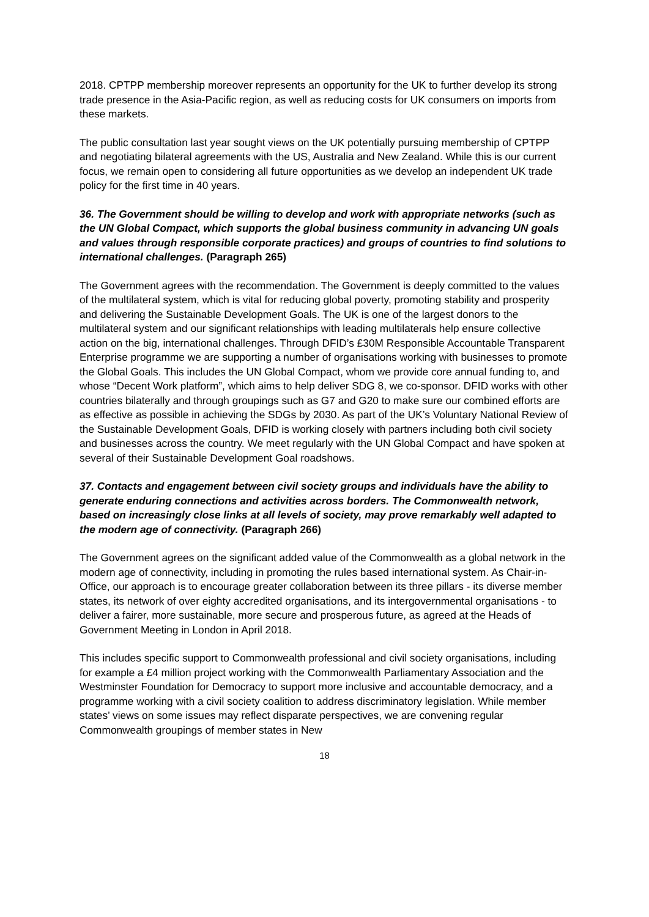2018. CPTPP membership moreover represents an opportunity for the UK to further develop its strong trade presence in the Asia-Pacific region, as well as reducing costs for UK consumers on imports from these markets.
The public consultation last year sought views on the UK potentially pursuing membership of CPTPP and negotiating bilateral agreements with the US, Australia and New Zealand. While this is our current focus, we remain open to considering all future opportunities as we develop an independent UK trade policy for the first time in 40 years.
36. The Government should be willing to develop and work with appropriate networks (such as the UN Global Compact, which supports the global business community in advancing UN goals and values through responsible corporate practices) and groups of countries to find solutions to international challenges. (Paragraph 265)
The Government agrees with the recommendation. The Government is deeply committed to the values of the multilateral system, which is vital for reducing global poverty, promoting stability and prosperity and delivering the Sustainable Development Goals. The UK is one of the largest donors to the multilateral system and our significant relationships with leading multilaterals help ensure collective action on the big, international challenges. Through DFID’s £30M Responsible Accountable Transparent Enterprise programme we are supporting a number of organisations working with businesses to promote the Global Goals. This includes the UN Global Compact, whom we provide core annual funding to, and whose “Decent Work platform”, which aims to help deliver SDG 8, we co-sponsor. DFID works with other countries bilaterally and through groupings such as G7 and G20 to make sure our combined efforts are as effective as possible in achieving the SDGs by 2030. As part of the UK’s Voluntary National Review of the Sustainable Development Goals, DFID is working closely with partners including both civil society and businesses across the country. We meet regularly with the UN Global Compact and have spoken at several of their Sustainable Development Goal roadshows.
37. Contacts and engagement between civil society groups and individuals have the ability to generate enduring connections and activities across borders. The Commonwealth network, based on increasingly close links at all levels of society, may prove remarkably well adapted to the modern age of connectivity. (Paragraph 266)
The Government agrees on the significant added value of the Commonwealth as a global network in the modern age of connectivity, including in promoting the rules based international system. As Chair-in-Office, our approach is to encourage greater collaboration between its three pillars - its diverse member states, its network of over eighty accredited organisations, and its intergovernmental organisations - to deliver a fairer, more sustainable, more secure and prosperous future, as agreed at the Heads of Government Meeting in London in April 2018.
This includes specific support to Commonwealth professional and civil society organisations, including for example a £4 million project working with the Commonwealth Parliamentary Association and the Westminster Foundation for Democracy to support more inclusive and accountable democracy, and a programme working with a civil society coalition to address discriminatory legislation. While member states’ views on some issues may reflect disparate perspectives, we are convening regular Commonwealth groupings of member states in New
18